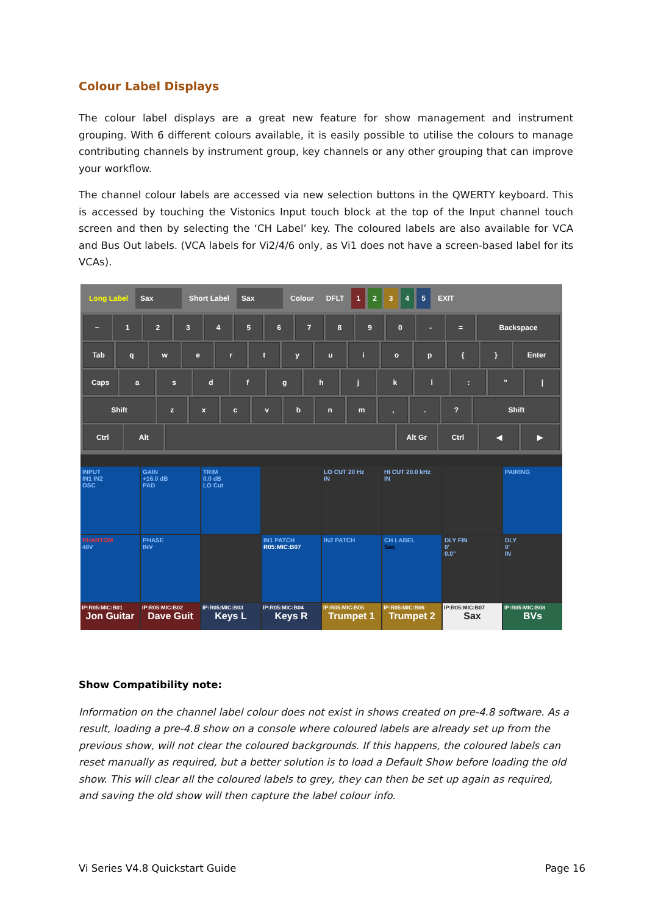Colour Label Displays
The colour label displays are a great new feature for show management and instrument grouping. With 6 different colours available, it is easily possible to utilise the colours to manage contributing channels by instrument group, key channels or any other grouping that can improve your workflow.
The channel colour labels are accessed via new selection buttons in the QWERTY keyboard. This is accessed by touching the Vistonics Input touch block at the top of the Input channel touch screen and then by selecting the ‘CH Label’ key. The coloured labels are also available for VCA and Bus Out labels. (VCA labels for Vi2/4/6 only, as Vi1 does not have a screen-based label for its VCAs).
Long Label Sax Short Label Sax Colour DFLT 1 2 3 4 5 EXIT
~ 1 2 3 4 5 6 7 8 9 0 - = Backspace
Tab q w e r t y u i o p { } Enter
Caps a s d f g h j k l : " |
Shift z x c v b n m , . ? Shift
Ctrl Alt Alt Gr Ctrl ◀ ▶
INPUT
IN1 IN2
OSC
GAIN
+16.0 dB
PAD
TRIM
0.0 dB
LO Cut
LO CUT 20 Hz
IN
HI CUT 20.0 kHz
IN
PAIRING
PHANTOM
48V
PHASE
INV
IN1 PATCH
R05:MIC:B07
IN2 PATCH
CH LABEL
Sax
DLY FIN
0'
0.0"
DLY
0'
IN
IP:R05:MIC:B01
Jon Guitar
IP:R05:MIC:B02
Dave Guit
IP:R05:MIC:B03
Keys L
IP:R05:MIC:B04
Keys R
IP:R05:MIC:B05
Trumpet 1
IP:R05:MIC:B06
Trumpet 2
IP:R05:MIC:B07
Sax
IP:R05:MIC:B08
BVs
Show Compatibility note:
Information on the channel label colour does not exist in shows created on pre-4.8 software. As a result, loading a pre-4.8 show on a console where coloured labels are already set up from the previous show, will not clear the coloured backgrounds. If this happens, the coloured labels can reset manually as required, but a better solution is to load a Default Show before loading the old show. This will clear all the coloured labels to grey, they can then be set up again as required, and saving the old show will then capture the label colour info.
Vi Series V4.8 Quickstart Guide Page 16